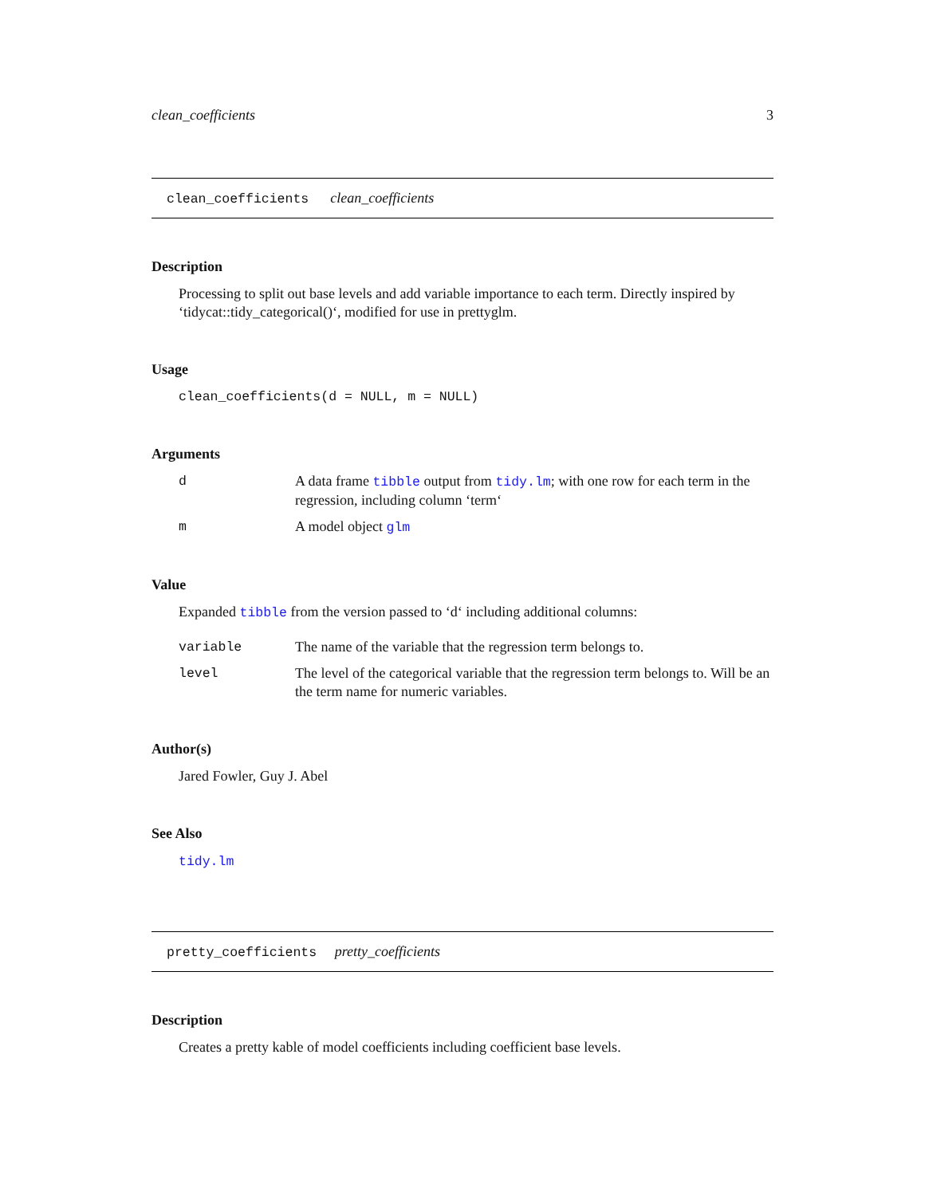clean_coefficients 3
clean_coefficients clean_coefficients
Description
Processing to split out base levels and add variable importance to each term. Directly inspired by ‘tidycat::tidy_categorical()‘, modified for use in prettyglm.
Usage
clean_coefficients(d = NULL, m = NULL)
Arguments
d A data frame tibble output from tidy.lm; with one row for each term in the regression, including column ‘term‘
m A model object glm
Value
Expanded tibble from the version passed to ‘d‘ including additional columns:
variable The name of the variable that the regression term belongs to.
level The level of the categorical variable that the regression term belongs to. Will be an the term name for numeric variables.
Author(s)
Jared Fowler, Guy J. Abel
See Also
tidy.lm
pretty_coefficients pretty_coefficients
Description
Creates a pretty kable of model coefficients including coefficient base levels.